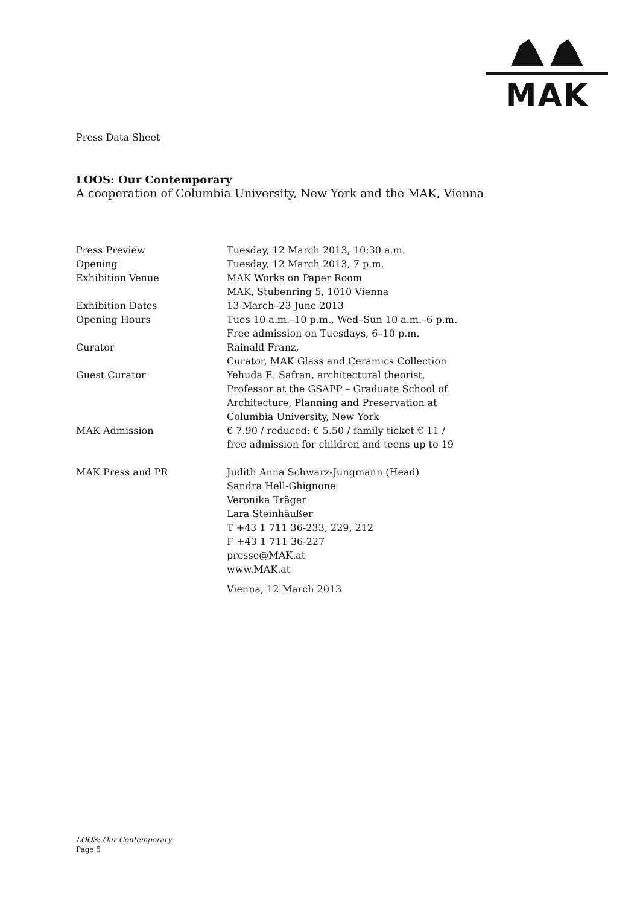MAK
Press Data Sheet
LOOS: Our Contemporary
A cooperation of Columbia University, New York and the MAK, Vienna
| Press Preview | Tuesday, 12 March 2013, 10:30 a.m. |
| Opening | Tuesday, 12 March 2013, 7 p.m. |
| Exhibition Venue | MAK Works on Paper Room MAK, Stubenring 5, 1010 Vienna |
| Exhibition Dates | 13 March–23 June 2013 |
| Opening Hours | Tues 10 a.m.–10 p.m., Wed–Sun 10 a.m.–6 p.m. Free admission on Tuesdays, 6–10 p.m. |
| Curator | Rainald Franz, Curator, MAK Glass and Ceramics Collection |
| Guest Curator | Yehuda E. Safran, architectural theorist, Professor at the GSAPP – Graduate School of Architecture, Planning and Preservation at Columbia University, New York |
| MAK Admission | € 7.90 / reduced: € 5.50 / family ticket € 11 / free admission for children and teens up to 19 |
| MAK Press and PR | Judith Anna Schwarz-Jungmann (Head) Sandra Hell-Ghignone Veronika Träger Lara Steinhäußer T +43 1 711 36-233, 229, 212 F +43 1 711 36-227 presse@MAK.at www.MAK.at |
| | Vienna, 12 March 2013 |
LOOS: Our Contemporary
Page 5